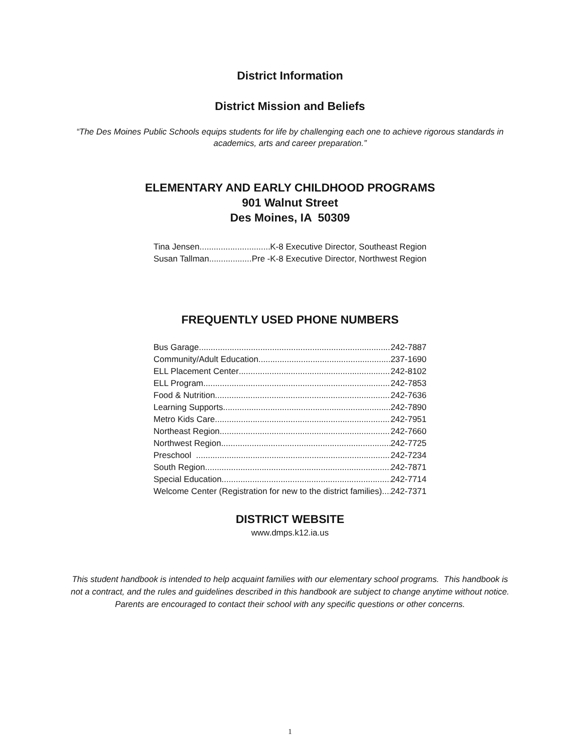District Information
District Mission and Beliefs
“The Des Moines Public Schools equips students for life by challenging each one to achieve rigorous standards in academics, arts and career preparation.”
ELEMENTARY AND EARLY CHILDHOOD PROGRAMS
901 Walnut Street
Des Moines, IA 50309
Tina Jensen K-8 Executive Director, Southeast Region
Susan Tallman Pre -K-8 Executive Director, Northwest Region
FREQUENTLY USED PHONE NUMBERS
Bus Garage 242-7887
Community/Adult Education 237-1690
ELL Placement Center 242-8102
ELL Program 242-7853
Food & Nutrition 242-7636
Learning Supports 242-7890
Metro Kids Care 242-7951
Northeast Region 242-7660
Northwest Region 242-7725
Preschool 242-7234
South Region 242-7871
Special Education 242-7714
Welcome Center (Registration for new to the district families) 242-7371
DISTRICT WEBSITE
www.dmps.k12.ia.us
This student handbook is intended to help acquaint families with our elementary school programs. This handbook is not a contract, and the rules and guidelines described in this handbook are subject to change anytime without notice. Parents are encouraged to contact their school with any specific questions or other concerns.
1